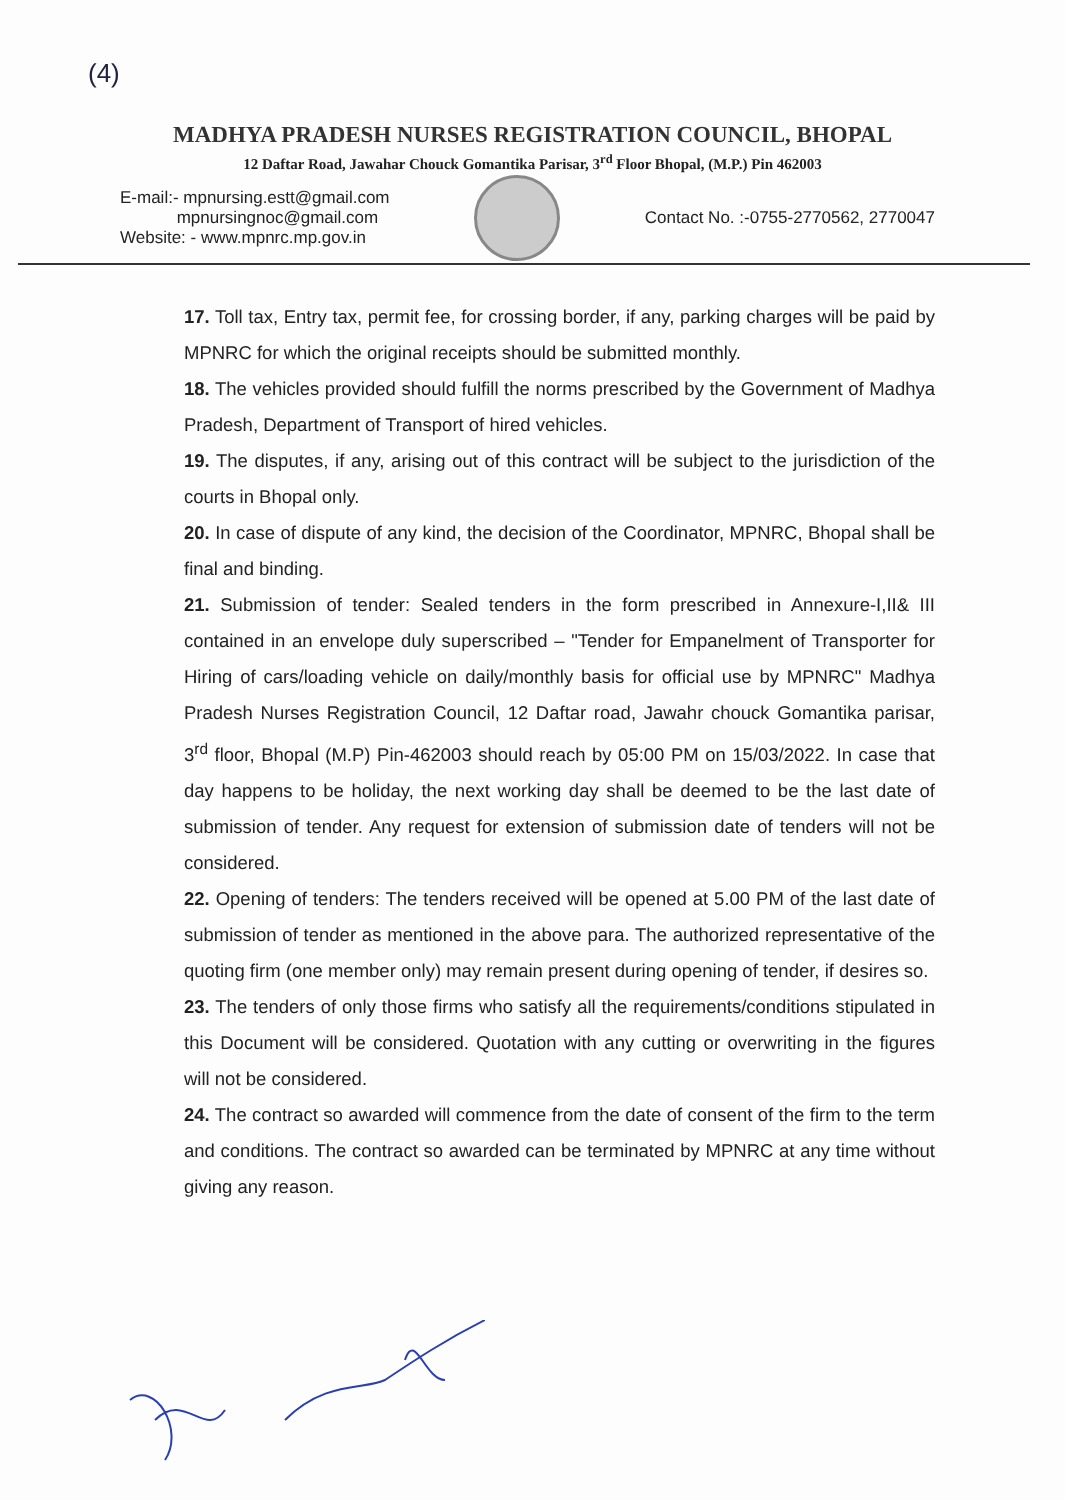(4)
MADHYA PRADESH NURSES REGISTRATION COUNCIL, BHOPAL
12 Daftar Road, Jawahar Chouck Gomantika Parisar, 3<sup>rd</sup> Floor Bhopal, (M.P.) Pin 462003
E-mail:- mpnursing.estt@gmail.com
mpnursingnoc@gmail.com
Website: - www.mpnrc.mp.gov.in
Contact No. :-0755-2770562, 2770047
17. Toll tax, Entry tax, permit fee, for crossing border, if any, parking charges will be paid by MPNRC for which the original receipts should be submitted monthly.
18. The vehicles provided should fulfill the norms prescribed by the Government of Madhya Pradesh, Department of Transport of hired vehicles.
19. The disputes, if any, arising out of this contract will be subject to the jurisdiction of the courts in Bhopal only.
20. In case of dispute of any kind, the decision of the Coordinator, MPNRC, Bhopal shall be final and binding.
21. Submission of tender: Sealed tenders in the form prescribed in Annexure-I,II& III contained in an envelope duly superscribed – "Tender for Empanelment of Transporter for Hiring of cars/loading vehicle on daily/monthly basis for official use by MPNRC" Madhya Pradesh Nurses Registration Council, 12 Daftar road, Jawahr chouck Gomantika parisar, 3<sup>rd</sup> floor, Bhopal (M.P) Pin-462003 should reach by 05:00 PM on 15/03/2022. In case that day happens to be holiday, the next working day shall be deemed to be the last date of submission of tender. Any request for extension of submission date of tenders will not be considered.
22. Opening of tenders: The tenders received will be opened at 5.00 PM of the last date of submission of tender as mentioned in the above para. The authorized representative of the quoting firm (one member only) may remain present during opening of tender, if desires so.
23. The tenders of only those firms who satisfy all the requirements/conditions stipulated in this Document will be considered. Quotation with any cutting or overwriting in the figures will not be considered.
24. The contract so awarded will commence from the date of consent of the firm to the term and conditions. The contract so awarded can be terminated by MPNRC at any time without giving any reason.